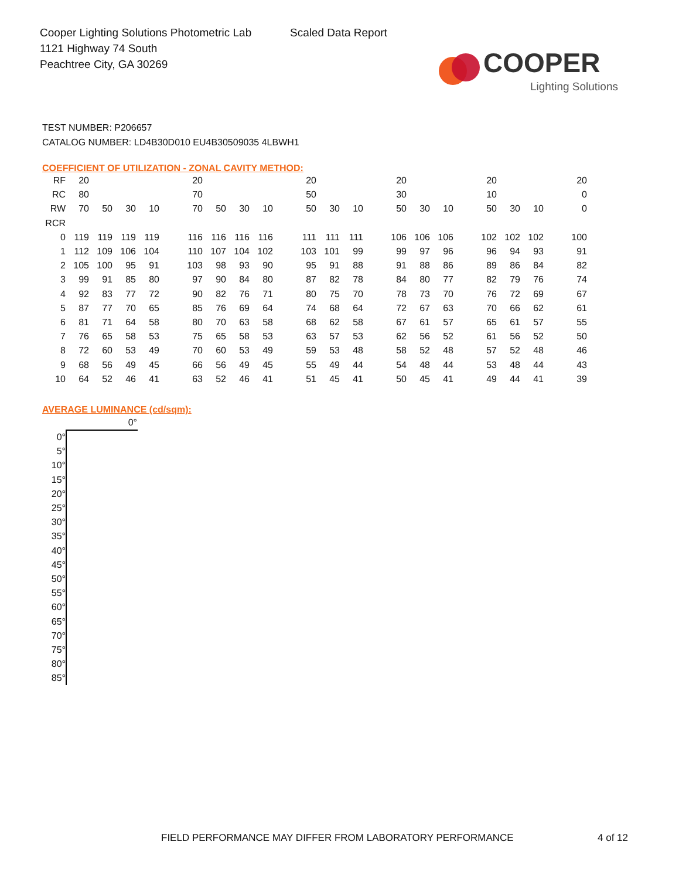Cooper Lighting Solutions Photometric Lab
1121 Highway 74 South
Peachtree City, GA 30269
Scaled Data Report
COOPER
Lighting Solutions
TEST NUMBER: P206657
CATALOG NUMBER: LD4B30D010 EU4B30509035 4LBWH1
COEFFICIENT OF UTILIZATION - ZONAL CAVITY METHOD:
| RF | 20 | | | | | 20 | | | | | 20 | | | | 20 | | | | 20 | | | | 20 |
| RC | 80 | | | | | 70 | | | | | 50 | | | | 30 | | | | 10 | | | | 0 |
| RW | 70 | 50 | 30 | 10 | | 70 | 50 | 30 | 10 | | 50 | 30 | 10 | | 50 | 30 | 10 | | 50 | 30 | 10 | | 0 |
| RCR | | | | | | | | | | | | | | | | | | | | | | | |
| 0 | 119 | 119 | 119 | 119 | | 116 | 116 | 116 | 116 | | 111 | 111 | 111 | | 106 | 106 | 106 | | 102 | 102 | 102 | | 100 |
| 1 | 112 | 109 | 106 | 104 | | 110 | 107 | 104 | 102 | | 103 | 101 | 99 | | 99 | 97 | 96 | | 96 | 94 | 93 | | 91 |
| 2 | 105 | 100 | 95 | 91 | | 103 | 98 | 93 | 90 | | 95 | 91 | 88 | | 91 | 88 | 86 | | 89 | 86 | 84 | | 82 |
| 3 | 99 | 91 | 85 | 80 | | 97 | 90 | 84 | 80 | | 87 | 82 | 78 | | 84 | 80 | 77 | | 82 | 79 | 76 | | 74 |
| 4 | 92 | 83 | 77 | 72 | | 90 | 82 | 76 | 71 | | 80 | 75 | 70 | | 78 | 73 | 70 | | 76 | 72 | 69 | | 67 |
| 5 | 87 | 77 | 70 | 65 | | 85 | 76 | 69 | 64 | | 74 | 68 | 64 | | 72 | 67 | 63 | | 70 | 66 | 62 | | 61 |
| 6 | 81 | 71 | 64 | 58 | | 80 | 70 | 63 | 58 | | 68 | 62 | 58 | | 67 | 61 | 57 | | 65 | 61 | 57 | | 55 |
| 7 | 76 | 65 | 58 | 53 | | 75 | 65 | 58 | 53 | | 63 | 57 | 53 | | 62 | 56 | 52 | | 61 | 56 | 52 | | 50 |
| 8 | 72 | 60 | 53 | 49 | | 70 | 60 | 53 | 49 | | 59 | 53 | 48 | | 58 | 52 | 48 | | 57 | 52 | 48 | | 46 |
| 9 | 68 | 56 | 49 | 45 | | 66 | 56 | 49 | 45 | | 55 | 49 | 44 | | 54 | 48 | 44 | | 53 | 48 | 44 | | 43 |
| 10 | 64 | 52 | 46 | 41 | | 63 | 52 | 46 | 41 | | 51 | 45 | 41 | | 50 | 45 | 41 | | 49 | 44 | 41 | | 39 |
AVERAGE LUMINANCE (cd/sqm):
| | 0° |
| --- | --- |
| 0° | |
| 5° | |
| 10° | |
| 15° | |
| 20° | |
| 25° | |
| 30° | |
| 35° | |
| 40° | |
| 45° | |
| 50° | |
| 55° | |
| 60° | |
| 65° | |
| 70° | |
| 75° | |
| 80° | |
| 85° | |
FIELD PERFORMANCE MAY DIFFER FROM LABORATORY PERFORMANCE
4 of 12